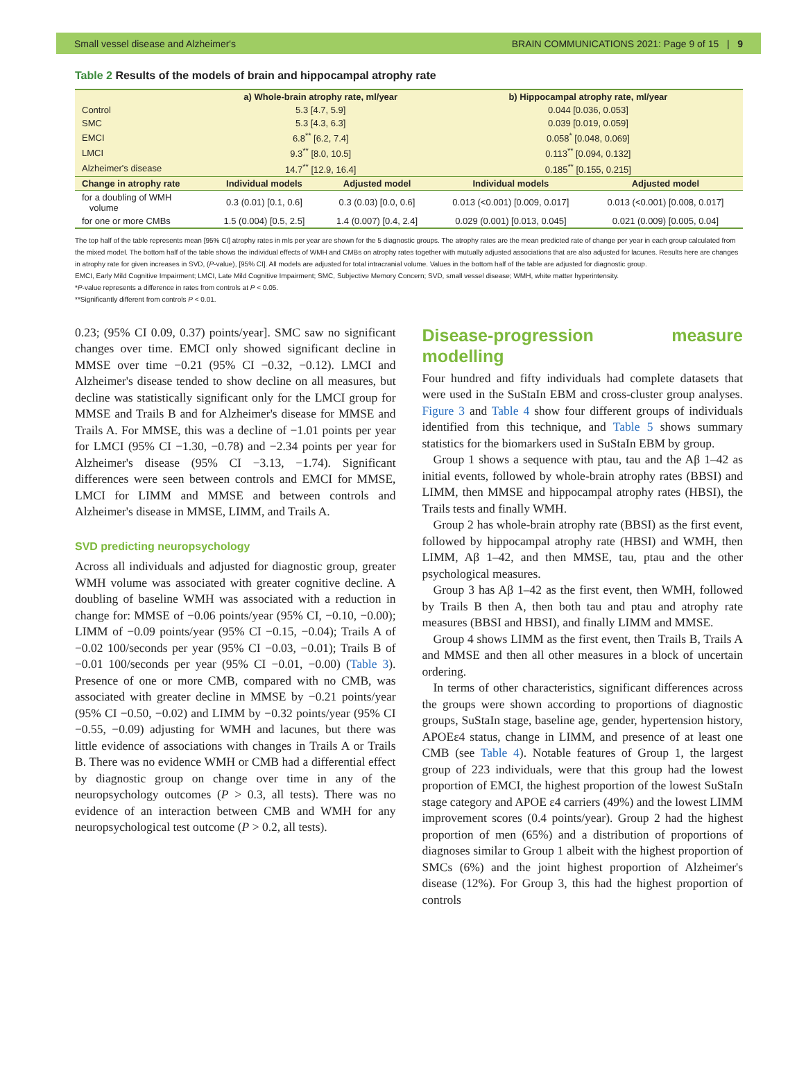Small vessel disease and Alzheimer's BRAIN COMMUNICATIONS 2021: Page 9 of 15 | 9
Table 2 Results of the models of brain and hippocampal atrophy rate
| | a) Whole-brain atrophy rate, ml/year | | b) Hippocampal atrophy rate, ml/year | |
| --- | --- | --- | --- | --- |
| Control | 5.3 [4.7, 5.9] | | 0.044 [0.036, 0.053] | |
| SMC | 5.3 [4.3, 6.3] | | 0.039 [0.019, 0.059] | |
| EMCI | 6.8<sup>**</sup> [6.2, 7.4] | | 0.058<sup>*</sup> [0.048, 0.069] | |
| LMCI | 9.3<sup>**</sup> [8.0, 10.5] | | 0.113<sup>**</sup> [0.094, 0.132] | |
| Alzheimer's disease | 14.7<sup>**</sup> [12.9, 16.4] | | 0.185<sup>**</sup> [0.155, 0.215] | |
| Change in atrophy rate | Individual models | Adjusted model | Individual models | Adjusted model |
| for a doubling of WMH volume | 0.3 (0.01) [0.1, 0.6] | 0.3 (0.03) [0.0, 0.6] | 0.013 (<0.001) [0.009, 0.017] | 0.013 (<0.001) [0.008, 0.017] |
| for one or more CMBs | 1.5 (0.004) [0.5, 2.5] | 1.4 (0.007) [0.4, 2.4] | 0.029 (0.001) [0.013, 0.045] | 0.021 (0.009) [0.005, 0.04] |
The top half of the table represents mean [95% CI] atrophy rates in mls per year are shown for the 5 diagnostic groups. The atrophy rates are the mean predicted rate of change per year in each group calculated from the mixed model. The bottom half of the table shows the individual effects of WMH and CMBs on atrophy rates together with mutually adjusted associations that are also adjusted for lacunes. Results here are changes in atrophy rate for given increases in SVD, (P-value), [95% CI]. All models are adjusted for total intracranial volume. Values in the bottom half of the table are adjusted for diagnostic group.
EMCI, Early Mild Cognitive Impairment; LMCI, Late Mild Cognitive Impairment; SMC, Subjective Memory Concern; SVD, small vessel disease; WMH, white matter hyperintensity.
*P-value represents a difference in rates from controls at P < 0.05.
**Significantly different from controls P < 0.01.
0.23; (95% CI 0.09, 0.37) points/year]. SMC saw no significant changes over time. EMCI only showed significant decline in MMSE over time −0.21 (95% CI −0.32, −0.12). LMCI and Alzheimer's disease tended to show decline on all measures, but decline was statistically significant only for the LMCI group for MMSE and Trails B and for Alzheimer's disease for MMSE and Trails A. For MMSE, this was a decline of −1.01 points per year for LMCI (95% CI −1.30, −0.78) and −2.34 points per year for Alzheimer's disease (95% CI −3.13, −1.74). Significant differences were seen between controls and EMCI for MMSE, LMCI for LIMM and MMSE and between controls and Alzheimer's disease in MMSE, LIMM, and Trails A.
SVD predicting neuropsychology
Across all individuals and adjusted for diagnostic group, greater WMH volume was associated with greater cognitive decline. A doubling of baseline WMH was associated with a reduction in change for: MMSE of −0.06 points/year (95% CI, −0.10, −0.00); LIMM of −0.09 points/year (95% CI −0.15, −0.04); Trails A of −0.02 100/seconds per year (95% CI −0.03, −0.01); Trails B of −0.01 100/seconds per year (95% CI −0.01, −0.00) (Table 3). Presence of one or more CMB, compared with no CMB, was associated with greater decline in MMSE by −0.21 points/year (95% CI −0.50, −0.02) and LIMM by −0.32 points/year (95% CI −0.55, −0.09) adjusting for WMH and lacunes, but there was little evidence of associations with changes in Trails A or Trails B. There was no evidence WMH or CMB had a differential effect by diagnostic group on change over time in any of the neuropsychology outcomes (P > 0.3, all tests). There was no evidence of an interaction between CMB and WMH for any neuropsychological test outcome (P > 0.2, all tests).
Disease-progression measure modelling
Four hundred and fifty individuals had complete datasets that were used in the SuStaIn EBM and cross-cluster group analyses. Figure 3 and Table 4 show four different groups of individuals identified from this technique, and Table 5 shows summary statistics for the biomarkers used in SuStaIn EBM by group.
Group 1 shows a sequence with ptau, tau and the Aβ 1–42 as initial events, followed by whole-brain atrophy rates (BBSI) and LIMM, then MMSE and hippocampal atrophy rates (HBSI), the Trails tests and finally WMH.
Group 2 has whole-brain atrophy rate (BBSI) as the first event, followed by hippocampal atrophy rate (HBSI) and WMH, then LIMM, Aβ 1–42, and then MMSE, tau, ptau and the other psychological measures.
Group 3 has Aβ 1–42 as the first event, then WMH, followed by Trails B then A, then both tau and ptau and atrophy rate measures (BBSI and HBSI), and finally LIMM and MMSE.
Group 4 shows LIMM as the first event, then Trails B, Trails A and MMSE and then all other measures in a block of uncertain ordering.
In terms of other characteristics, significant differences across the groups were shown according to proportions of diagnostic groups, SuStaIn stage, baseline age, gender, hypertension history, APOEε4 status, change in LIMM, and presence of at least one CMB (see Table 4). Notable features of Group 1, the largest group of 223 individuals, were that this group had the lowest proportion of EMCI, the highest proportion of the lowest SuStaIn stage category and APOE ε4 carriers (49%) and the lowest LIMM improvement scores (0.4 points/year). Group 2 had the highest proportion of men (65%) and a distribution of proportions of diagnoses similar to Group 1 albeit with the highest proportion of SMCs (6%) and the joint highest proportion of Alzheimer's disease (12%). For Group 3, this had the highest proportion of controls